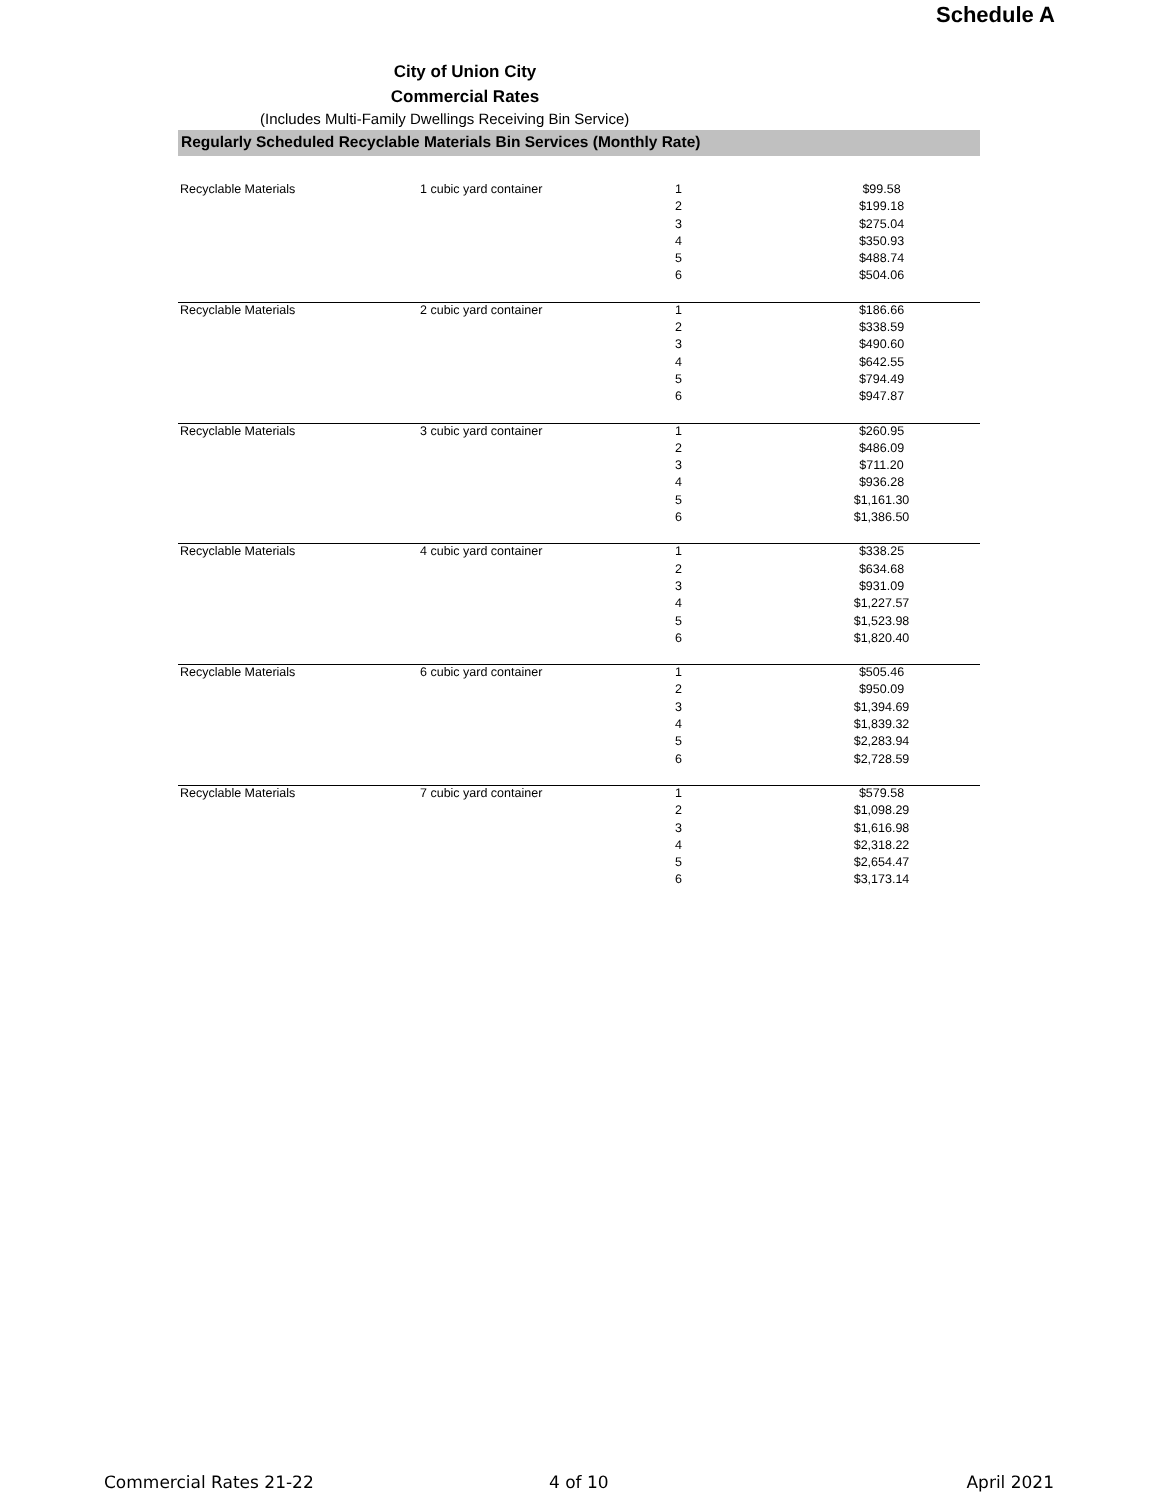Schedule A
City of Union City
Commercial Rates
(Includes Multi-Family Dwellings Receiving Bin Service)
Regularly Scheduled Recyclable Materials Bin Services (Monthly Rate)
| Recyclable Materials | 1 cubic yard container | 1 | $99.58 |
| | | 2 | $199.18 |
| | | 3 | $275.04 |
| | | 4 | $350.93 |
| | | 5 | $488.74 |
| | | 6 | $504.06 |
| Recyclable Materials | 2 cubic yard container | 1 | $186.66 |
| | | 2 | $338.59 |
| | | 3 | $490.60 |
| | | 4 | $642.55 |
| | | 5 | $794.49 |
| | | 6 | $947.87 |
| Recyclable Materials | 3 cubic yard container | 1 | $260.95 |
| | | 2 | $486.09 |
| | | 3 | $711.20 |
| | | 4 | $936.28 |
| | | 5 | $1,161.30 |
| | | 6 | $1,386.50 |
| Recyclable Materials | 4 cubic yard container | 1 | $338.25 |
| | | 2 | $634.68 |
| | | 3 | $931.09 |
| | | 4 | $1,227.57 |
| | | 5 | $1,523.98 |
| | | 6 | $1,820.40 |
| Recyclable Materials | 6 cubic yard container | 1 | $505.46 |
| | | 2 | $950.09 |
| | | 3 | $1,394.69 |
| | | 4 | $1,839.32 |
| | | 5 | $2,283.94 |
| | | 6 | $2,728.59 |
| Recyclable Materials | 7 cubic yard container | 1 | $579.58 |
| | | 2 | $1,098.29 |
| | | 3 | $1,616.98 |
| | | 4 | $2,318.22 |
| | | 5 | $2,654.47 |
| | | 6 | $3,173.14 |
Commercial Rates 21-22 4 of 10 April 2021